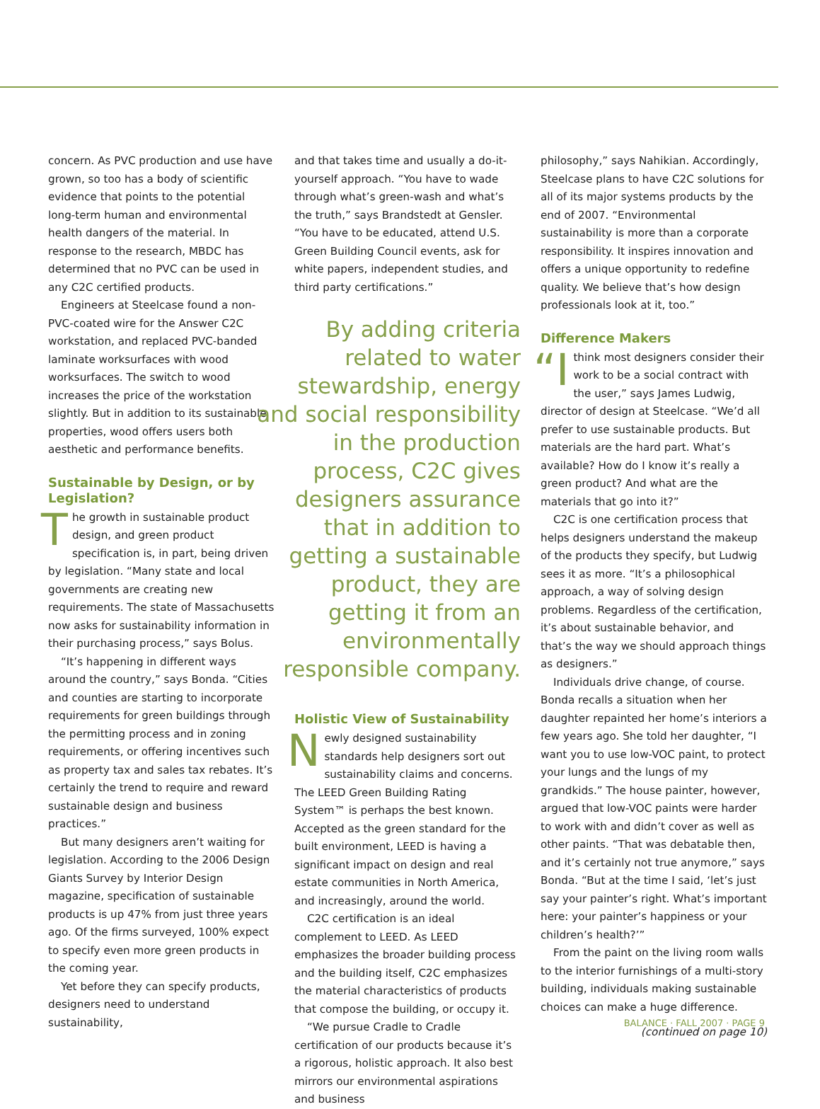concern. As PVC production and use have grown, so too has a body of scientific evidence that points to the potential long-term human and environmental health dangers of the material. In response to the research, MBDC has determined that no PVC can be used in any C2C certified products.
Engineers at Steelcase found a non-PVC-coated wire for the Answer C2C workstation, and replaced PVC-banded laminate worksurfaces with wood worksurfaces. The switch to wood increases the price of the workstation slightly. But in addition to its sustainable properties, wood offers users both aesthetic and performance benefits.
Sustainable by Design, or by Legislation?
The growth in sustainable product design, and green product specification is, in part, being driven by legislation. “Many state and local governments are creating new requirements. The state of Massachusetts now asks for sustainability information in their purchasing process,” says Bolus.
“It’s happening in different ways around the country,” says Bonda. “Cities and counties are starting to incorporate requirements for green buildings through the permitting process and in zoning requirements, or offering incentives such as property tax and sales tax rebates. It’s certainly the trend to require and reward sustainable design and business practices.”
But many designers aren’t waiting for legislation. According to the 2006 Design Giants Survey by Interior Design magazine, specification of sustainable products is up 47% from just three years ago. Of the firms surveyed, 100% expect to specify even more green products in the coming year.
Yet before they can specify products, designers need to understand sustainability,
and that takes time and usually a do-it-yourself approach. “You have to wade through what’s green-wash and what’s the truth,” says Brandstedt at Gensler. “You have to be educated, attend U.S. Green Building Council events, ask for white papers, independent studies, and third party certifications.”
By adding criteria related to water stewardship, energy and social responsibility in the production process, C2C gives designers assurance that in addition to getting a sustainable product, they are getting it from an environmentally responsible company.
Holistic View of Sustainability
Newly designed sustainability standards help designers sort out sustainability claims and concerns. The LEED Green Building Rating System™ is perhaps the best known. Accepted as the green standard for the built environment, LEED is having a significant impact on design and real estate communities in North America, and increasingly, around the world.
C2C certification is an ideal complement to LEED. As LEED emphasizes the broader building process and the building itself, C2C emphasizes the material characteristics of products that compose the building, or occupy it.
“We pursue Cradle to Cradle certification of our products because it’s a rigorous, holistic approach. It also best mirrors our environmental aspirations and business
philosophy,” says Nahikian. Accordingly, Steelcase plans to have C2C solutions for all of its major systems products by the end of 2007. “Environmental sustainability is more than a corporate responsibility. It inspires innovation and offers a unique opportunity to redefine quality. We believe that’s how design professionals look at it, too.”
Difference Makers
“I think most designers consider their work to be a social contract with the user,” says James Ludwig, director of design at Steelcase. “We’d all prefer to use sustainable products. But materials are the hard part. What’s available? How do I know it’s really a green product? And what are the materials that go into it?”
C2C is one certification process that helps designers understand the makeup of the products they specify, but Ludwig sees it as more. “It’s a philosophical approach, a way of solving design problems. Regardless of the certification, it’s about sustainable behavior, and that’s the way we should approach things as designers.”
Individuals drive change, of course. Bonda recalls a situation when her daughter repainted her home’s interiors a few years ago. She told her daughter, “I want you to use low-VOC paint, to protect your lungs and the lungs of my grandkids.” The house painter, however, argued that low-VOC paints were harder to work with and didn’t cover as well as other paints. “That was debatable then, and it’s certainly not true anymore,” says Bonda. “But at the time I said, ‘let’s just say your painter’s right. What’s important here: your painter’s happiness or your children’s health?’”
From the paint on the living room walls to the interior furnishings of a multi-story building, individuals making sustainable choices can make a huge difference.
(continued on page 10)
BALANCE · FALL 2007 · PAGE 9